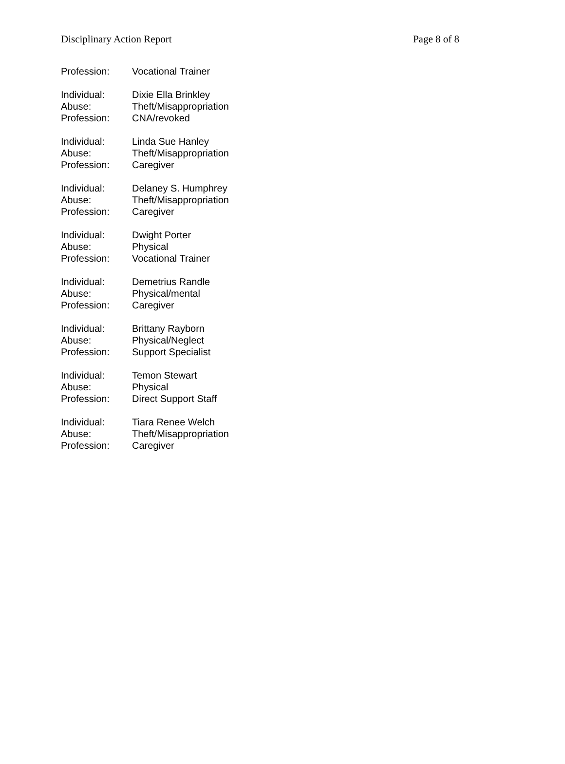Disciplinary Action Report Page 8 of 8
Profession: Vocational Trainer
Individual: Dixie Ella Brinkley
Abuse: Theft/Misappropriation
Profession: CNA/revoked
Individual: Linda Sue Hanley
Abuse: Theft/Misappropriation
Profession: Caregiver
Individual: Delaney S. Humphrey
Abuse: Theft/Misappropriation
Profession: Caregiver
Individual: Dwight Porter
Abuse: Physical
Profession: Vocational Trainer
Individual: Demetrius Randle
Abuse: Physical/mental
Profession: Caregiver
Individual: Brittany Rayborn
Abuse: Physical/Neglect
Profession: Support Specialist
Individual: Temon Stewart
Abuse: Physical
Profession: Direct Support Staff
Individual: Tiara Renee Welch
Abuse: Theft/Misappropriation
Profession: Caregiver